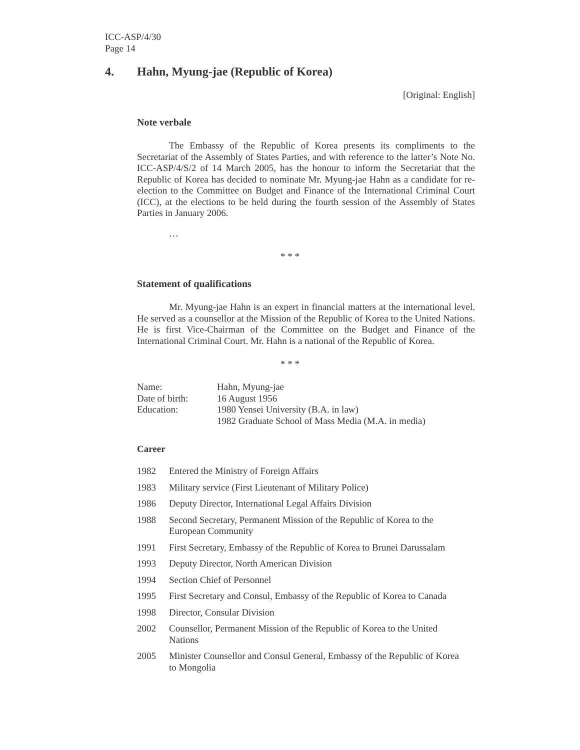ICC-ASP/4/30
Page 14
4. Hahn, Myung-jae (Republic of Korea)
[Original: English]
Note verbale
The Embassy of the Republic of Korea presents its compliments to the Secretariat of the Assembly of States Parties, and with reference to the latter’s Note No. ICC-ASP/4/S/2 of 14 March 2005, has the honour to inform the Secretariat that the Republic of Korea has decided to nominate Mr. Myung-jae Hahn as a candidate for re-election to the Committee on Budget and Finance of the International Criminal Court (ICC), at the elections to be held during the fourth session of the Assembly of States Parties in January 2006.
…
* * *
Statement of qualifications
Mr. Myung-jae Hahn is an expert in financial matters at the international level. He served as a counsellor at the Mission of the Republic of Korea to the United Nations. He is first Vice-Chairman of the Committee on the Budget and Finance of the International Criminal Court. Mr. Hahn is a national of the Republic of Korea.
* * *
| Name: | Hahn, Myung-jae |
| Date of birth: | 16 August 1956 |
| Education: | 1980 Yensei University (B.A. in law) 1982 Graduate School of Mass Media (M.A. in media) |
Career
| 1982 | Entered the Ministry of Foreign Affairs |
| 1983 | Military service (First Lieutenant of Military Police) |
| 1986 | Deputy Director, International Legal Affairs Division |
| 1988 | Second Secretary, Permanent Mission of the Republic of Korea to the European Community |
| 1991 | First Secretary, Embassy of the Republic of Korea to Brunei Darussalam |
| 1993 | Deputy Director, North American Division |
| 1994 | Section Chief of Personnel |
| 1995 | First Secretary and Consul, Embassy of the Republic of Korea to Canada |
| 1998 | Director, Consular Division |
| 2002 | Counsellor, Permanent Mission of the Republic of Korea to the United Nations |
| 2005 | Minister Counsellor and Consul General, Embassy of the Republic of Korea to Mongolia |